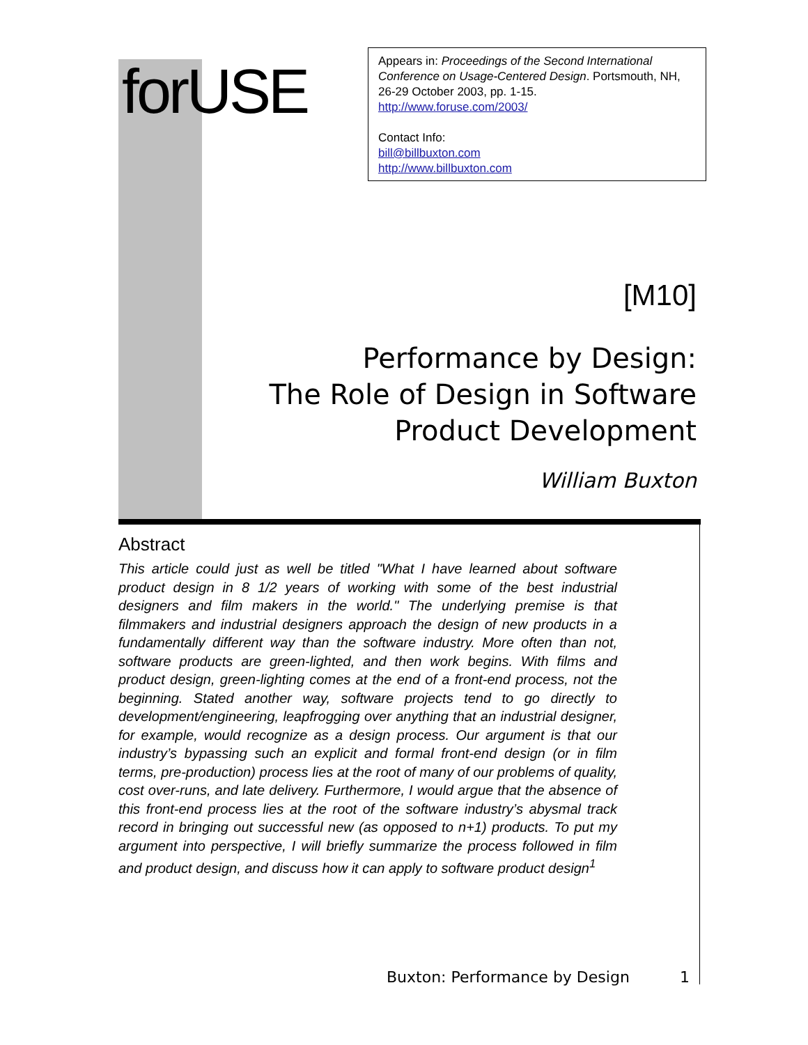forUSE
Appears in: Proceedings of the Second International Conference on Usage-Centered Design. Portsmouth, NH, 26-29 October 2003, pp. 1-15.
http://www.foruse.com/2003/
Contact Info:
bill@billbuxton.com
http://www.billbuxton.com
[M10]
Performance by Design:
The Role of Design in Software
Product Development
William Buxton
Abstract
This article could just as well be titled "What I have learned about software product design in 8 1/2 years of working with some of the best industrial designers and film makers in the world." The underlying premise is that filmmakers and industrial designers approach the design of new products in a fundamentally different way than the software industry. More often than not, software products are green-lighted, and then work begins. With films and product design, green-lighting comes at the end of a front-end process, not the beginning. Stated another way, software projects tend to go directly to development/engineering, leapfrogging over anything that an industrial designer, for example, would recognize as a design process. Our argument is that our industry’s bypassing such an explicit and formal front-end design (or in film terms, pre-production) process lies at the root of many of our problems of quality, cost over-runs, and late delivery. Furthermore, I would argue that the absence of this front-end process lies at the root of the software industry’s abysmal track record in bringing out successful new (as opposed to n+1) products. To put my argument into perspective, I will briefly summarize the process followed in film and product design, and discuss how it can apply to software product design<sup>1</sup>
Buxton: Performance by Design 1